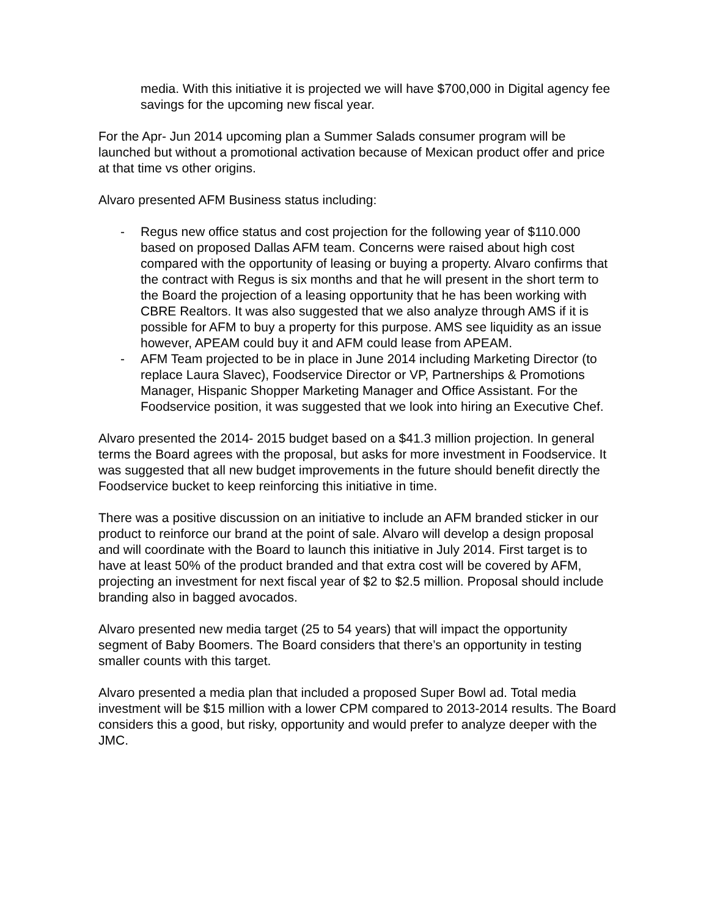media. With this initiative it is projected we will have $700,000 in Digital agency fee savings for the upcoming new fiscal year.
For the Apr- Jun 2014 upcoming plan a Summer Salads consumer program will be launched but without a promotional activation because of Mexican product offer and price at that time vs other origins.
Alvaro presented AFM Business status including:
- Regus new office status and cost projection for the following year of $110.000 based on proposed Dallas AFM team. Concerns were raised about high cost compared with the opportunity of leasing or buying a property. Alvaro confirms that the contract with Regus is six months and that he will present in the short term to the Board the projection of a leasing opportunity that he has been working with CBRE Realtors. It was also suggested that we also analyze through AMS if it is possible for AFM to buy a property for this purpose. AMS see liquidity as an issue however, APEAM could buy it and AFM could lease from APEAM.
- AFM Team projected to be in place in June 2014 including Marketing Director (to replace Laura Slavec), Foodservice Director or VP, Partnerships & Promotions Manager, Hispanic Shopper Marketing Manager and Office Assistant. For the Foodservice position, it was suggested that we look into hiring an Executive Chef.
Alvaro presented the 2014- 2015 budget based on a $41.3 million projection. In general terms the Board agrees with the proposal, but asks for more investment in Foodservice. It was suggested that all new budget improvements in the future should benefit directly the Foodservice bucket to keep reinforcing this initiative in time.
There was a positive discussion on an initiative to include an AFM branded sticker in our product to reinforce our brand at the point of sale. Alvaro will develop a design proposal and will coordinate with the Board to launch this initiative in July 2014. First target is to have at least 50% of the product branded and that extra cost will be covered by AFM, projecting an investment for next fiscal year of $2 to $2.5 million. Proposal should include branding also in bagged avocados.
Alvaro presented new media target (25 to 54 years) that will impact the opportunity segment of Baby Boomers. The Board considers that there’s an opportunity in testing smaller counts with this target.
Alvaro presented a media plan that included a proposed Super Bowl ad. Total media investment will be $15 million with a lower CPM compared to 2013-2014 results. The Board considers this a good, but risky, opportunity and would prefer to analyze deeper with the JMC.